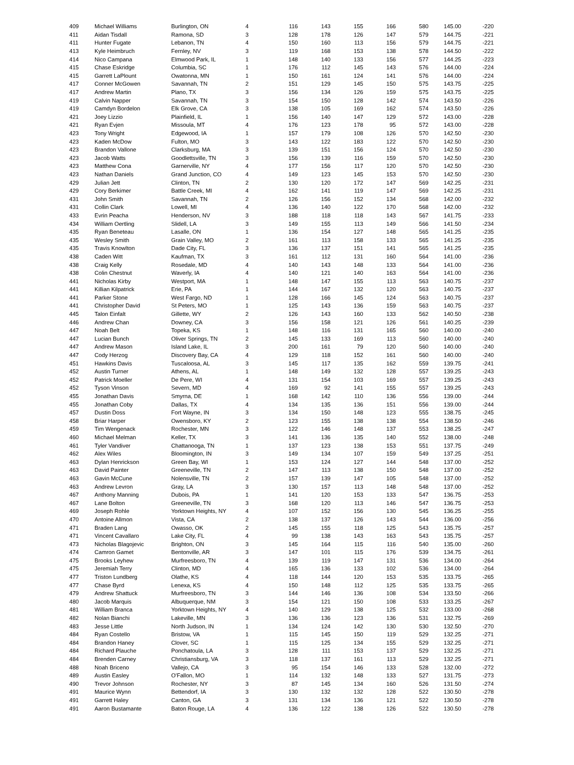| 409 | Michael Williams | Burlington, ON | 4 | 116 | 143 | 155 | 166 | 580 | 145.00 | -220 |
| 411 | Aidan Tisdall | Ramona, SD | 3 | 128 | 178 | 126 | 147 | 579 | 144.75 | -221 |
| 411 | Hunter Fugate | Lebanon, TN | 4 | 150 | 160 | 113 | 156 | 579 | 144.75 | -221 |
| 413 | Kyle Heimbruch | Fernley, NV | 3 | 119 | 168 | 153 | 138 | 578 | 144.50 | -222 |
| 414 | Nico Campana | Elmwood Park, IL | 1 | 148 | 140 | 133 | 156 | 577 | 144.25 | -223 |
| 415 | Chase Eskridge | Columbia, SC | 1 | 176 | 112 | 145 | 143 | 576 | 144.00 | -224 |
| 415 | Garrett LaPlount | Owatonna, MN | 1 | 150 | 161 | 124 | 141 | 576 | 144.00 | -224 |
| 417 | Conner McGowen | Savannah, TN | 2 | 151 | 129 | 145 | 150 | 575 | 143.75 | -225 |
| 417 | Andrew Martin | Plano, TX | 3 | 156 | 134 | 126 | 159 | 575 | 143.75 | -225 |
| 419 | Calvin Napper | Savannah, TN | 3 | 154 | 150 | 128 | 142 | 574 | 143.50 | -226 |
| 419 | Camdyn Bordelon | Elk Grove, CA | 3 | 138 | 105 | 169 | 162 | 574 | 143.50 | -226 |
| 421 | Joey Lizzio | Plainfield, IL | 1 | 156 | 140 | 147 | 129 | 572 | 143.00 | -228 |
| 421 | Ryan Evjen | Missoula, MT | 4 | 176 | 123 | 178 | 95 | 572 | 143.00 | -228 |
| 423 | Tony Wright | Edgewood, IA | 1 | 157 | 179 | 108 | 126 | 570 | 142.50 | -230 |
| 423 | Kaden McDow | Fulton, MO | 3 | 143 | 122 | 183 | 122 | 570 | 142.50 | -230 |
| 423 | Brandon Vallone | Clarksburg, MA | 3 | 139 | 151 | 156 | 124 | 570 | 142.50 | -230 |
| 423 | Jacob Watts | Goodlettsville, TN | 3 | 156 | 139 | 116 | 159 | 570 | 142.50 | -230 |
| 423 | Matthew Cona | Garnerville, NY | 4 | 177 | 156 | 117 | 120 | 570 | 142.50 | -230 |
| 423 | Nathan Daniels | Grand Junction, CO | 4 | 149 | 123 | 145 | 153 | 570 | 142.50 | -230 |
| 429 | Julian Jett | Clinton, TN | 2 | 130 | 120 | 172 | 147 | 569 | 142.25 | -231 |
| 429 | Cory Berkimer | Battle Creek, MI | 4 | 162 | 141 | 119 | 147 | 569 | 142.25 | -231 |
| 431 | John Smith | Savannah, TN | 2 | 126 | 156 | 152 | 134 | 568 | 142.00 | -232 |
| 431 | Collin Clark | Lowell, MI | 4 | 136 | 140 | 122 | 170 | 568 | 142.00 | -232 |
| 433 | Evrin Peacha | Henderson, NV | 3 | 188 | 118 | 118 | 143 | 567 | 141.75 | -233 |
| 434 | William Oertling | Slidell, LA | 3 | 149 | 155 | 113 | 149 | 566 | 141.50 | -234 |
| 435 | Ryan Beneteau | Lasalle, ON | 1 | 136 | 154 | 127 | 148 | 565 | 141.25 | -235 |
| 435 | Wesley Smith | Grain Valley, MO | 2 | 161 | 113 | 158 | 133 | 565 | 141.25 | -235 |
| 435 | Travis Knowlton | Dade City, FL | 3 | 136 | 137 | 151 | 141 | 565 | 141.25 | -235 |
| 438 | Caden Witt | Kaufman, TX | 3 | 161 | 112 | 131 | 160 | 564 | 141.00 | -236 |
| 438 | Craig Kelly | Rosedale, MD | 4 | 140 | 143 | 148 | 133 | 564 | 141.00 | -236 |
| 438 | Colin Chestnut | Waverly, IA | 4 | 140 | 121 | 140 | 163 | 564 | 141.00 | -236 |
| 441 | Nicholas Kirby | Westport, MA | 1 | 148 | 147 | 155 | 113 | 563 | 140.75 | -237 |
| 441 | Killian Kilpatrick | Erie, PA | 1 | 144 | 167 | 132 | 120 | 563 | 140.75 | -237 |
| 441 | Parker Stone | West Fargo, ND | 1 | 128 | 166 | 145 | 124 | 563 | 140.75 | -237 |
| 441 | Christopher David | St Peters, MO | 1 | 125 | 143 | 136 | 159 | 563 | 140.75 | -237 |
| 445 | Talon Einfalt | Gillette, WY | 2 | 126 | 143 | 160 | 133 | 562 | 140.50 | -238 |
| 446 | Andrew Chan | Downey, CA | 3 | 156 | 158 | 121 | 126 | 561 | 140.25 | -239 |
| 447 | Noah Belt | Topeka, KS | 1 | 148 | 116 | 131 | 165 | 560 | 140.00 | -240 |
| 447 | Lucian Bunch | Oliver Springs, TN | 2 | 145 | 133 | 169 | 113 | 560 | 140.00 | -240 |
| 447 | Andrew Mason | Island Lake, IL | 3 | 200 | 161 | 79 | 120 | 560 | 140.00 | -240 |
| 447 | Cody Herzog | Discovery Bay, CA | 4 | 129 | 118 | 152 | 161 | 560 | 140.00 | -240 |
| 451 | Hawkins Davis | Tuscaloosa, AL | 3 | 145 | 117 | 135 | 162 | 559 | 139.75 | -241 |
| 452 | Austin Turner | Athens, AL | 1 | 148 | 149 | 132 | 128 | 557 | 139.25 | -243 |
| 452 | Patrick Moeller | De Pere, WI | 4 | 131 | 154 | 103 | 169 | 557 | 139.25 | -243 |
| 452 | Tyson Vinson | Severn, MD | 4 | 169 | 92 | 141 | 155 | 557 | 139.25 | -243 |
| 455 | Jonathan Davis | Smyrna, DE | 1 | 168 | 142 | 110 | 136 | 556 | 139.00 | -244 |
| 455 | Jonathan Coby | Dallas, TX | 4 | 134 | 135 | 136 | 151 | 556 | 139.00 | -244 |
| 457 | Dustin Doss | Fort Wayne, IN | 3 | 134 | 150 | 148 | 123 | 555 | 138.75 | -245 |
| 458 | Briar Harper | Owensboro, KY | 2 | 123 | 155 | 138 | 138 | 554 | 138.50 | -246 |
| 459 | Tim Wengenack | Rochester, MN | 3 | 122 | 146 | 148 | 137 | 553 | 138.25 | -247 |
| 460 | Michael Melman | Keller, TX | 3 | 141 | 136 | 135 | 140 | 552 | 138.00 | -248 |
| 461 | Tyler Vandiver | Chattanooga, TN | 1 | 137 | 123 | 138 | 153 | 551 | 137.75 | -249 |
| 462 | Alex Wiles | Bloomington, IN | 3 | 149 | 134 | 107 | 159 | 549 | 137.25 | -251 |
| 463 | Dylan Henrickson | Green Bay, WI | 1 | 153 | 124 | 127 | 144 | 548 | 137.00 | -252 |
| 463 | David Painter | Greeneville, TN | 2 | 147 | 113 | 138 | 150 | 548 | 137.00 | -252 |
| 463 | Gavin McCune | Nolensville, TN | 2 | 157 | 139 | 147 | 105 | 548 | 137.00 | -252 |
| 463 | Andrew Levron | Gray, LA | 3 | 130 | 157 | 113 | 148 | 548 | 137.00 | -252 |
| 467 | Anthony Manning | Dubois, PA | 1 | 141 | 120 | 153 | 133 | 547 | 136.75 | -253 |
| 467 | Lane Bolton | Greeneville, TN | 3 | 168 | 120 | 113 | 146 | 547 | 136.75 | -253 |
| 469 | Joseph Rohle | Yorktown Heights, NY | 4 | 107 | 152 | 156 | 130 | 545 | 136.25 | -255 |
| 470 | Antoine Allmon | Vista, CA | 2 | 138 | 137 | 126 | 143 | 544 | 136.00 | -256 |
| 471 | Braden Lang | Owasso, OK | 2 | 145 | 155 | 118 | 125 | 543 | 135.75 | -257 |
| 471 | Vincent Cavallaro | Lake City, FL | 4 | 99 | 138 | 143 | 163 | 543 | 135.75 | -257 |
| 473 | Nicholas Blagojevic | Brighton, ON | 3 | 145 | 164 | 115 | 116 | 540 | 135.00 | -260 |
| 474 | Camron Gamet | Bentonville, AR | 3 | 147 | 101 | 115 | 176 | 539 | 134.75 | -261 |
| 475 | Brooks Leyhew | Murfreesboro, TN | 4 | 139 | 119 | 147 | 131 | 536 | 134.00 | -264 |
| 475 | Jeremiah Terry | Clinton, MD | 4 | 165 | 136 | 133 | 102 | 536 | 134.00 | -264 |
| 477 | Triston Lundberg | Olathe, KS | 4 | 118 | 144 | 120 | 153 | 535 | 133.75 | -265 |
| 477 | Chase Byrd | Lenexa, KS | 4 | 150 | 148 | 112 | 125 | 535 | 133.75 | -265 |
| 479 | Andrew Shattuck | Murfreesboro, TN | 3 | 144 | 146 | 136 | 108 | 534 | 133.50 | -266 |
| 480 | Jacob Marquis | Albuquerque, NM | 3 | 154 | 121 | 150 | 108 | 533 | 133.25 | -267 |
| 481 | William Branca | Yorktown Heights, NY | 4 | 140 | 129 | 138 | 125 | 532 | 133.00 | -268 |
| 482 | Nolan Bianchi | Lakeville, MN | 3 | 136 | 136 | 123 | 136 | 531 | 132.75 | -269 |
| 483 | Jesse Little | North Judson, IN | 1 | 134 | 124 | 142 | 130 | 530 | 132.50 | -270 |
| 484 | Ryan Costello | Bristow, VA | 1 | 115 | 145 | 150 | 119 | 529 | 132.25 | -271 |
| 484 | Brandon Haney | Clover, SC | 1 | 115 | 125 | 134 | 155 | 529 | 132.25 | -271 |
| 484 | Richard Plauche | Ponchatoula, LA | 3 | 128 | 111 | 153 | 137 | 529 | 132.25 | -271 |
| 484 | Brenden Carney | Christiansburg, VA | 3 | 118 | 137 | 161 | 113 | 529 | 132.25 | -271 |
| 488 | Noah Briceno | Vallejo, CA | 3 | 95 | 154 | 146 | 133 | 528 | 132.00 | -272 |
| 489 | Austin Easley | O'Fallon, MO | 1 | 114 | 132 | 148 | 133 | 527 | 131.75 | -273 |
| 490 | Trevor Johnson | Rochester, NY | 3 | 87 | 145 | 134 | 160 | 526 | 131.50 | -274 |
| 491 | Maurice Wynn | Bettendorf, IA | 3 | 130 | 132 | 132 | 128 | 522 | 130.50 | -278 |
| 491 | Garrett Haley | Canton, GA | 3 | 131 | 134 | 136 | 121 | 522 | 130.50 | -278 |
| 491 | Aaron Bustamante | Baton Rouge, LA | 4 | 136 | 122 | 138 | 126 | 522 | 130.50 | -278 |